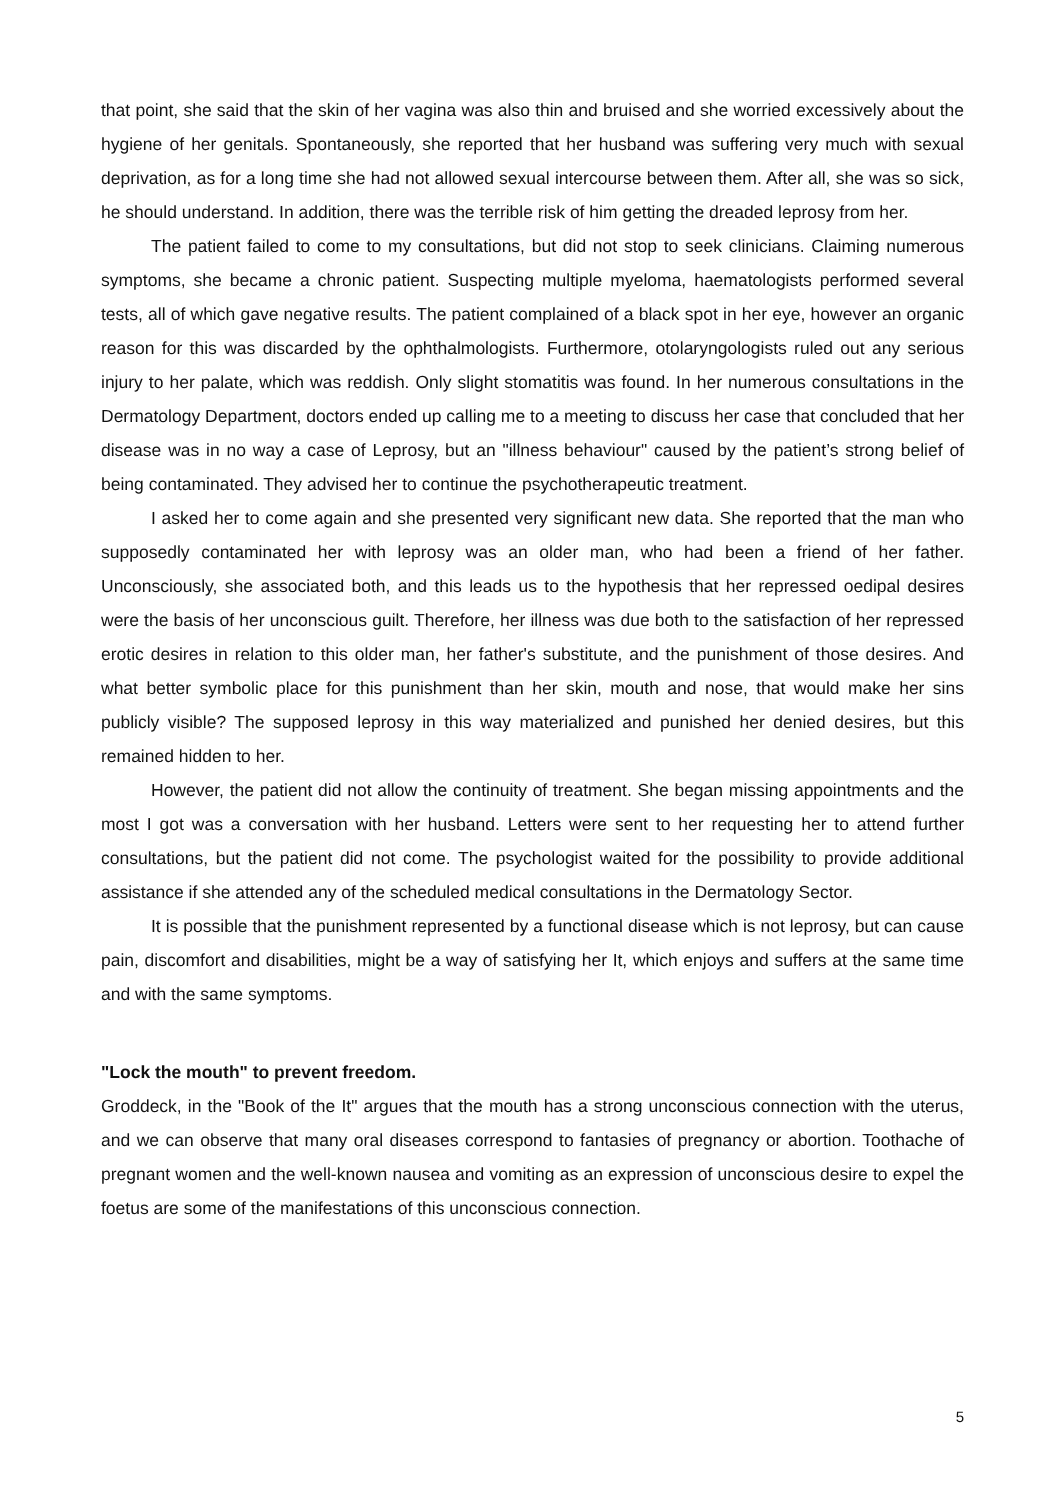that point, she said that the skin of her vagina was also thin and bruised and she worried excessively about the hygiene of her genitals. Spontaneously, she reported that her husband was suffering very much with sexual deprivation, as for a long time she had not allowed sexual intercourse between them. After all, she was so sick, he should understand. In addition, there was the terrible risk of him getting the dreaded leprosy from her.
The patient failed to come to my consultations, but did not stop to seek clinicians. Claiming numerous symptoms, she became a chronic patient. Suspecting multiple myeloma, haematologists performed several tests, all of which gave negative results. The patient complained of a black spot in her eye, however an organic reason for this was discarded by the ophthalmologists. Furthermore, otolaryngologists ruled out any serious injury to her palate, which was reddish. Only slight stomatitis was found. In her numerous consultations in the Dermatology Department, doctors ended up calling me to a meeting to discuss her case that concluded that her disease was in no way a case of Leprosy, but an "illness behaviour" caused by the patient’s strong belief of being contaminated. They advised her to continue the psychotherapeutic treatment.
I asked her to come again and she presented very significant new data. She reported that the man who supposedly contaminated her with leprosy was an older man, who had been a friend of her father. Unconsciously, she associated both, and this leads us to the hypothesis that her repressed oedipal desires were the basis of her unconscious guilt. Therefore, her illness was due both to the satisfaction of her repressed erotic desires in relation to this older man, her father's substitute, and the punishment of those desires. And what better symbolic place for this punishment than her skin, mouth and nose, that would make her sins publicly visible? The supposed leprosy in this way materialized and punished her denied desires, but this remained hidden to her.
However, the patient did not allow the continuity of treatment. She began missing appointments and the most I got was a conversation with her husband. Letters were sent to her requesting her to attend further consultations, but the patient did not come. The psychologist waited for the possibility to provide additional assistance if she attended any of the scheduled medical consultations in the Dermatology Sector.
It is possible that the punishment represented by a functional disease which is not leprosy, but can cause pain, discomfort and disabilities, might be a way of satisfying her It, which enjoys and suffers at the same time and with the same symptoms.
"Lock the mouth" to prevent freedom.
Groddeck, in the "Book of the It" argues that the mouth has a strong unconscious connection with the uterus, and we can observe that many oral diseases correspond to fantasies of pregnancy or abortion. Toothache of pregnant women and the well-known nausea and vomiting as an expression of unconscious desire to expel the foetus are some of the manifestations of this unconscious connection.
5